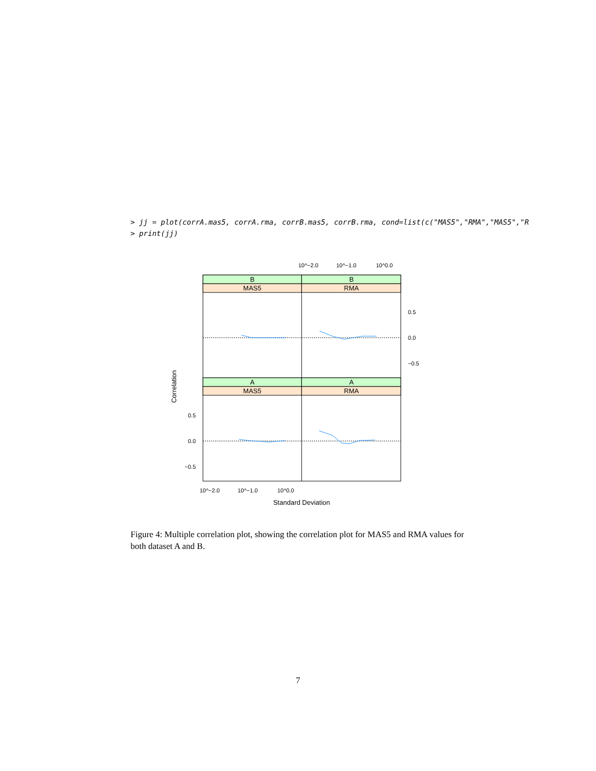> jj = plot(corrA.mas5, corrA.rma, corrB.mas5, corrB.rma, cond=list(c("MAS5","RMA","MAS5","R > print(jj)
B
B
MAS5
RMA
A
A
MAS5
RMA
10^−2.0
10^−1.0
10^0.0
10^−2.0
10^−1.0
10^0.0
0.5
0.0
−0.5
0.5
0.0
−0.5
Standard Deviation
Correlation
Figure 4: Multiple correlation plot, showing the correlation plot for MAS5 and RMA values for both dataset A and B.
7